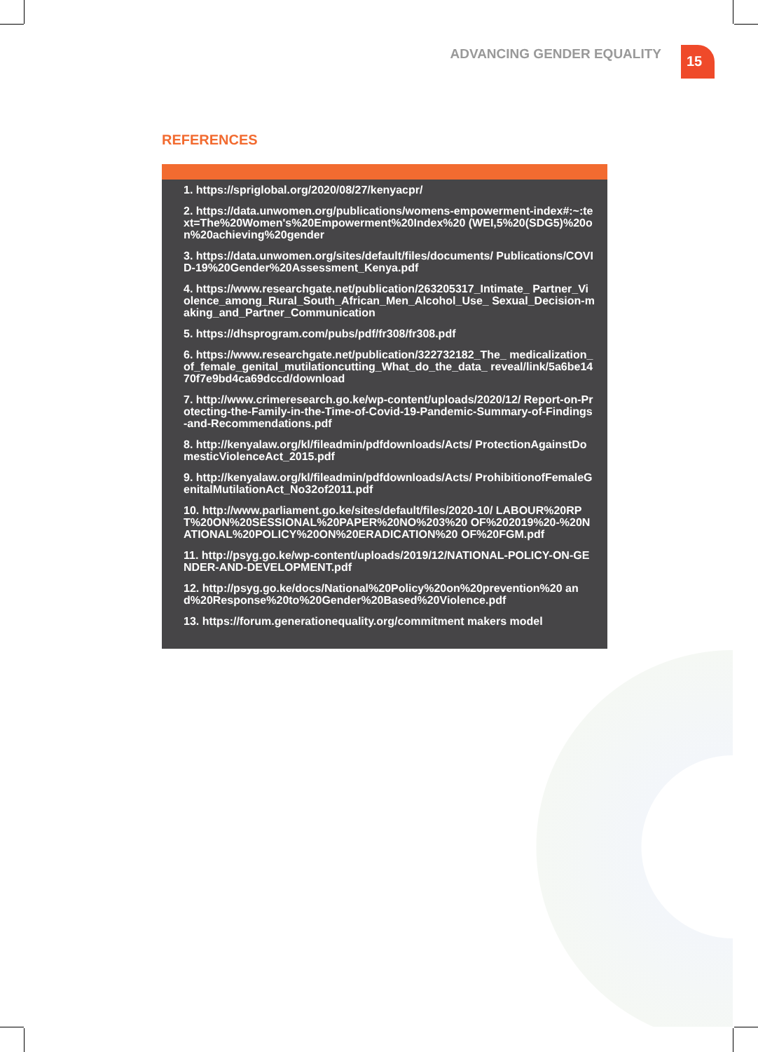ADVANCING GENDER EQUALITY 15
REFERENCES
1. https://spriglobal.org/2020/08/27/kenyacpr/
2. https://data.unwomen.org/publications/womens-empowerment-index#:~:text=The%20Women's%20Empowerment%20Index%20 (WEI,5%20(SDG5)%20on%20achieving%20gender
3. https://data.unwomen.org/sites/default/files/documents/ Publications/COVID-19%20Gender%20Assessment_Kenya.pdf
4. https://www.researchgate.net/publication/263205317_Intimate_ Partner_Violence_among_Rural_South_African_Men_Alcohol_Use_ Sexual_Decision-making_and_Partner_Communication
5. https://dhsprogram.com/pubs/pdf/fr308/fr308.pdf
6. https://www.researchgate.net/publication/322732182_The_ medicalization_of_female_genital_mutilationcutting_What_do_the_data_ reveal/link/5a6be1470f7e9bd4ca69dccd/download
7. http://www.crimeresearch.go.ke/wp-content/uploads/2020/12/ Report-on-Protecting-the-Family-in-the-Time-of-Covid-19-Pandemic-Summary-of-Findings-and-Recommendations.pdf
8. http://kenyalaw.org/kl/fileadmin/pdfdownloads/Acts/ ProtectionAgainstDomesticViolenceAct_2015.pdf
9. http://kenyalaw.org/kl/fileadmin/pdfdownloads/Acts/ ProhibitionofFemaleGenitalMutilationAct_No32of2011.pdf
10. http://www.parliament.go.ke/sites/default/files/2020-10/ LABOUR%20RPT%20ON%20SESSIONAL%20PAPER%20NO%203%20 OF%202019%20-%20NATIONAL%20POLICY%20ON%20ERADICATION%20 OF%20FGM.pdf
11. http://psyg.go.ke/wp-content/uploads/2019/12/NATIONAL-POLICY-ON-GENDER-AND-DEVELOPMENT.pdf
12. http://psyg.go.ke/docs/National%20Policy%20on%20prevention%20 and%20Response%20to%20Gender%20Based%20Violence.pdf
13. https://forum.generationequality.org/commitment makers model